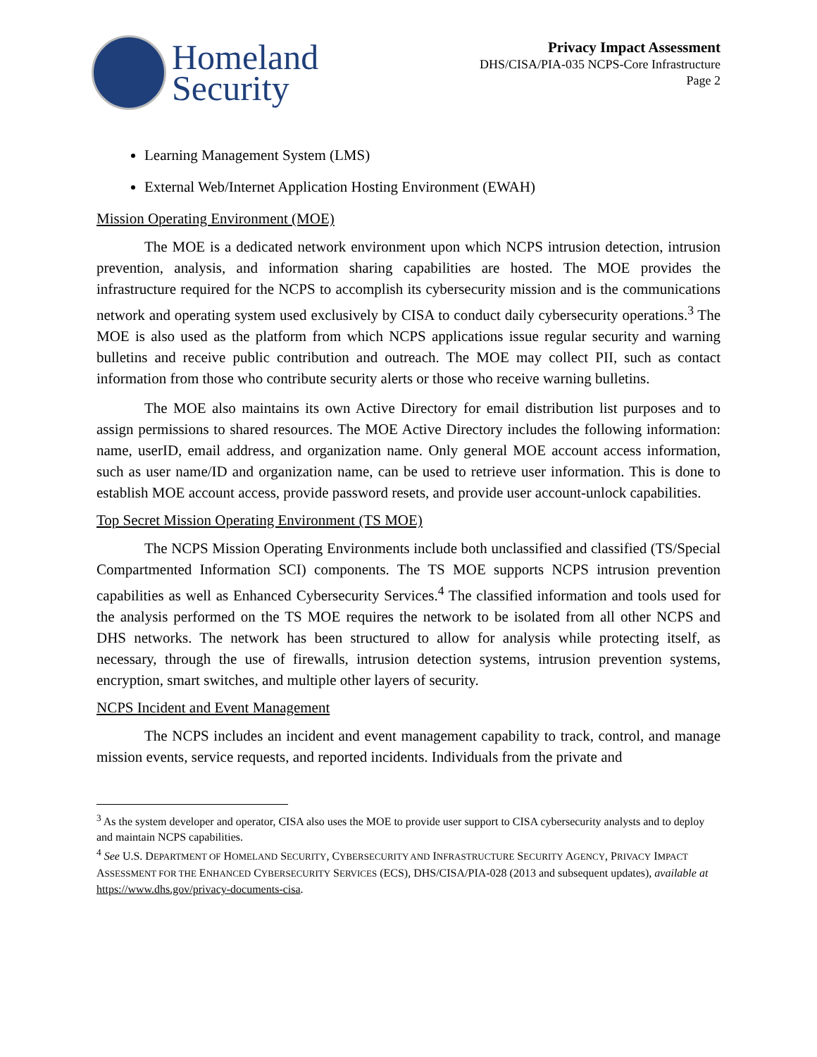Homeland
Security
Privacy Impact Assessment
DHS/CISA/PIA-035 NCPS-Core Infrastructure
Page 2
Learning Management System (LMS)
External Web/Internet Application Hosting Environment (EWAH)
Mission Operating Environment (MOE)
The MOE is a dedicated network environment upon which NCPS intrusion detection, intrusion prevention, analysis, and information sharing capabilities are hosted. The MOE provides the infrastructure required for the NCPS to accomplish its cybersecurity mission and is the communications network and operating system used exclusively by CISA to conduct daily cybersecurity operations.<sup>3</sup> The MOE is also used as the platform from which NCPS applications issue regular security and warning bulletins and receive public contribution and outreach. The MOE may collect PII, such as contact information from those who contribute security alerts or those who receive warning bulletins.
The MOE also maintains its own Active Directory for email distribution list purposes and to assign permissions to shared resources. The MOE Active Directory includes the following information: name, userID, email address, and organization name. Only general MOE account access information, such as user name/ID and organization name, can be used to retrieve user information. This is done to establish MOE account access, provide password resets, and provide user account-unlock capabilities.
Top Secret Mission Operating Environment (TS MOE)
The NCPS Mission Operating Environments include both unclassified and classified (TS/Special Compartmented Information SCI) components. The TS MOE supports NCPS intrusion prevention capabilities as well as Enhanced Cybersecurity Services.<sup>4</sup> The classified information and tools used for the analysis performed on the TS MOE requires the network to be isolated from all other NCPS and DHS networks. The network has been structured to allow for analysis while protecting itself, as necessary, through the use of firewalls, intrusion detection systems, intrusion prevention systems, encryption, smart switches, and multiple other layers of security.
NCPS Incident and Event Management
The NCPS includes an incident and event management capability to track, control, and manage mission events, service requests, and reported incidents. Individuals from the private and
<sup>3</sup> As the system developer and operator, CISA also uses the MOE to provide user support to CISA cybersecurity analysts and to deploy and maintain NCPS capabilities.
<sup>4</sup> See U.S. DEPARTMENT OF HOMELAND SECURITY, CYBERSECURITY AND INFRASTRUCTURE SECURITY AGENCY, PRIVACY IMPACT ASSESSMENT FOR THE ENHANCED CYBERSECURITY SERVICES (ECS), DHS/CISA/PIA-028 (2013 and subsequent updates), available at https://www.dhs.gov/privacy-documents-cisa.